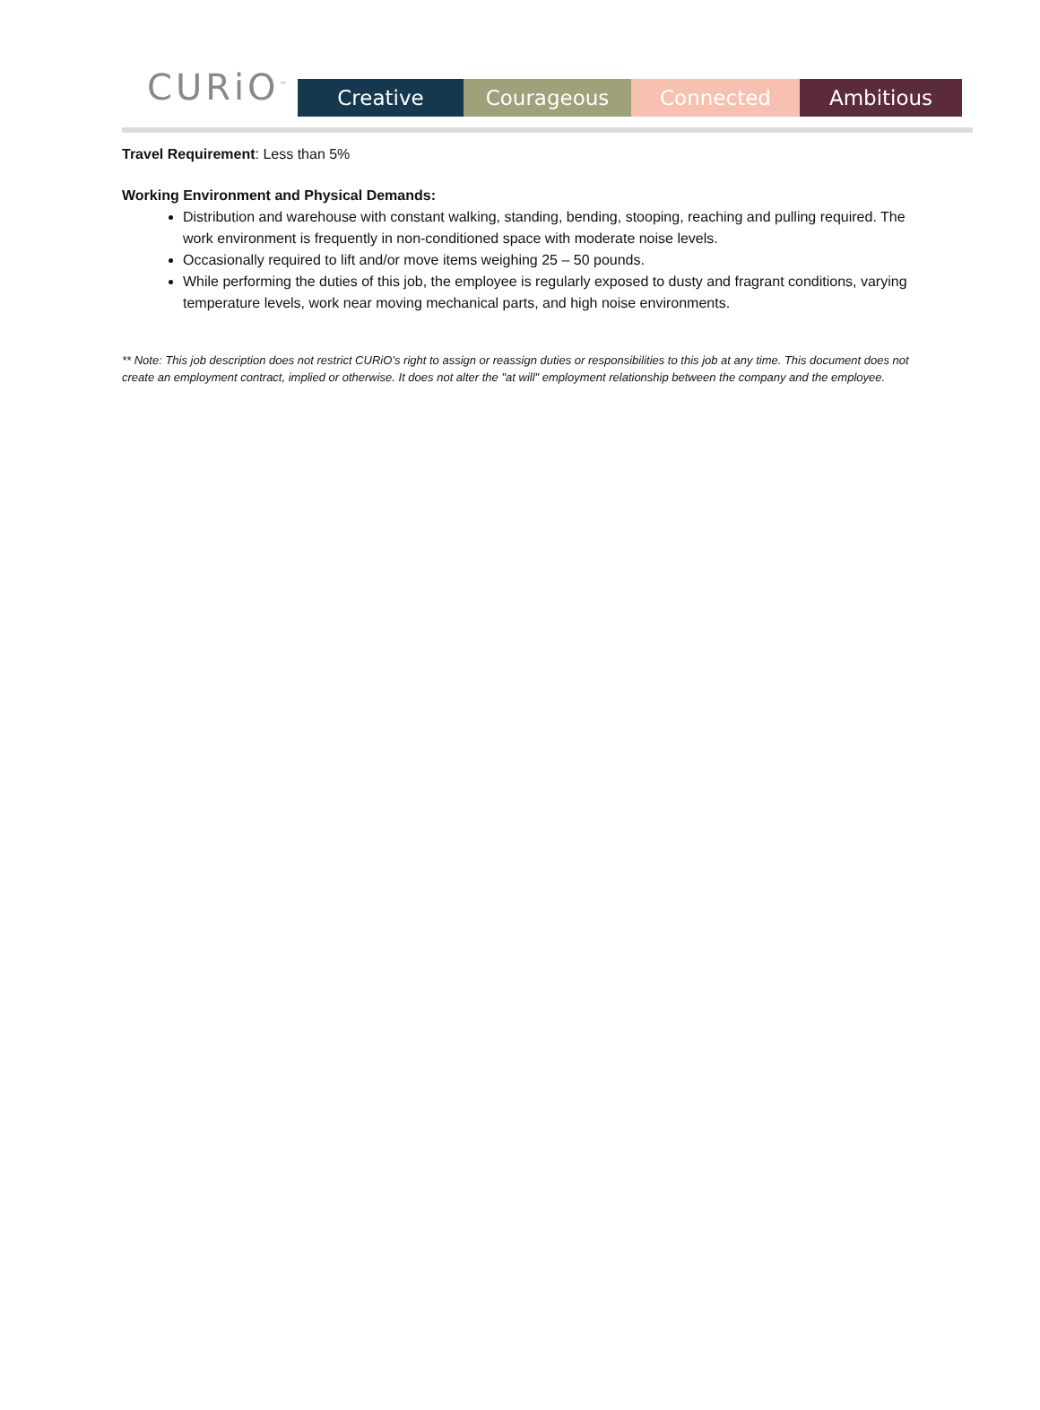CURiO<sup>™</sup>
Creative Courageous Connected Ambitious
Travel Requirement: Less than 5%
Working Environment and Physical Demands:
Distribution and warehouse with constant walking, standing, bending, stooping, reaching and pulling required. The work environment is frequently in non-conditioned space with moderate noise levels.
Occasionally required to lift and/or move items weighing 25 – 50 pounds.
While performing the duties of this job, the employee is regularly exposed to dusty and fragrant conditions, varying temperature levels, work near moving mechanical parts, and high noise environments.
** Note: This job description does not restrict CURiO’s right to assign or reassign duties or responsibilities to this job at any time. This document does not create an employment contract, implied or otherwise. It does not alter the "at will" employment relationship between the company and the employee.